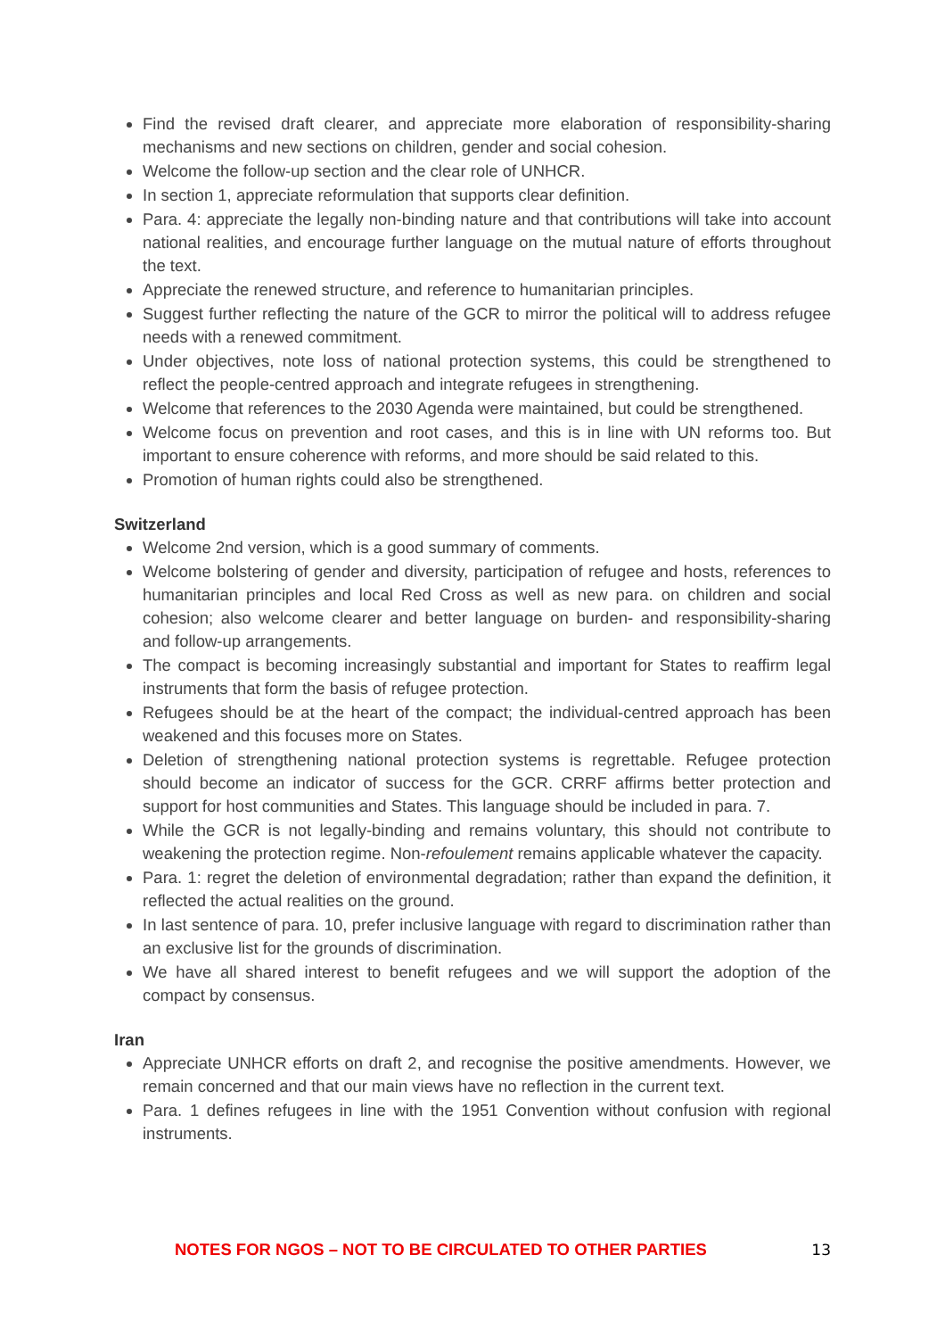Find the revised draft clearer, and appreciate more elaboration of responsibility-sharing mechanisms and new sections on children, gender and social cohesion.
Welcome the follow-up section and the clear role of UNHCR.
In section 1, appreciate reformulation that supports clear definition.
Para. 4: appreciate the legally non-binding nature and that contributions will take into account national realities, and encourage further language on the mutual nature of efforts throughout the text.
Appreciate the renewed structure, and reference to humanitarian principles.
Suggest further reflecting the nature of the GCR to mirror the political will to address refugee needs with a renewed commitment.
Under objectives, note loss of national protection systems, this could be strengthened to reflect the people-centred approach and integrate refugees in strengthening.
Welcome that references to the 2030 Agenda were maintained, but could be strengthened.
Welcome focus on prevention and root cases, and this is in line with UN reforms too. But important to ensure coherence with reforms, and more should be said related to this.
Promotion of human rights could also be strengthened.
Switzerland
Welcome 2nd version, which is a good summary of comments.
Welcome bolstering of gender and diversity, participation of refugee and hosts, references to humanitarian principles and local Red Cross as well as new para. on children and social cohesion; also welcome clearer and better language on burden- and responsibility-sharing and follow-up arrangements.
The compact is becoming increasingly substantial and important for States to reaffirm legal instruments that form the basis of refugee protection.
Refugees should be at the heart of the compact; the individual-centred approach has been weakened and this focuses more on States.
Deletion of strengthening national protection systems is regrettable. Refugee protection should become an indicator of success for the GCR. CRRF affirms better protection and support for host communities and States. This language should be included in para. 7.
While the GCR is not legally-binding and remains voluntary, this should not contribute to weakening the protection regime. Non-refoulement remains applicable whatever the capacity.
Para. 1: regret the deletion of environmental degradation; rather than expand the definition, it reflected the actual realities on the ground.
In last sentence of para. 10, prefer inclusive language with regard to discrimination rather than an exclusive list for the grounds of discrimination.
We have all shared interest to benefit refugees and we will support the adoption of the compact by consensus.
Iran
Appreciate UNHCR efforts on draft 2, and recognise the positive amendments. However, we remain concerned and that our main views have no reflection in the current text.
Para. 1 defines refugees in line with the 1951 Convention without confusion with regional instruments.
NOTES FOR NGOS – NOT TO BE CIRCULATED TO OTHER PARTIES 13